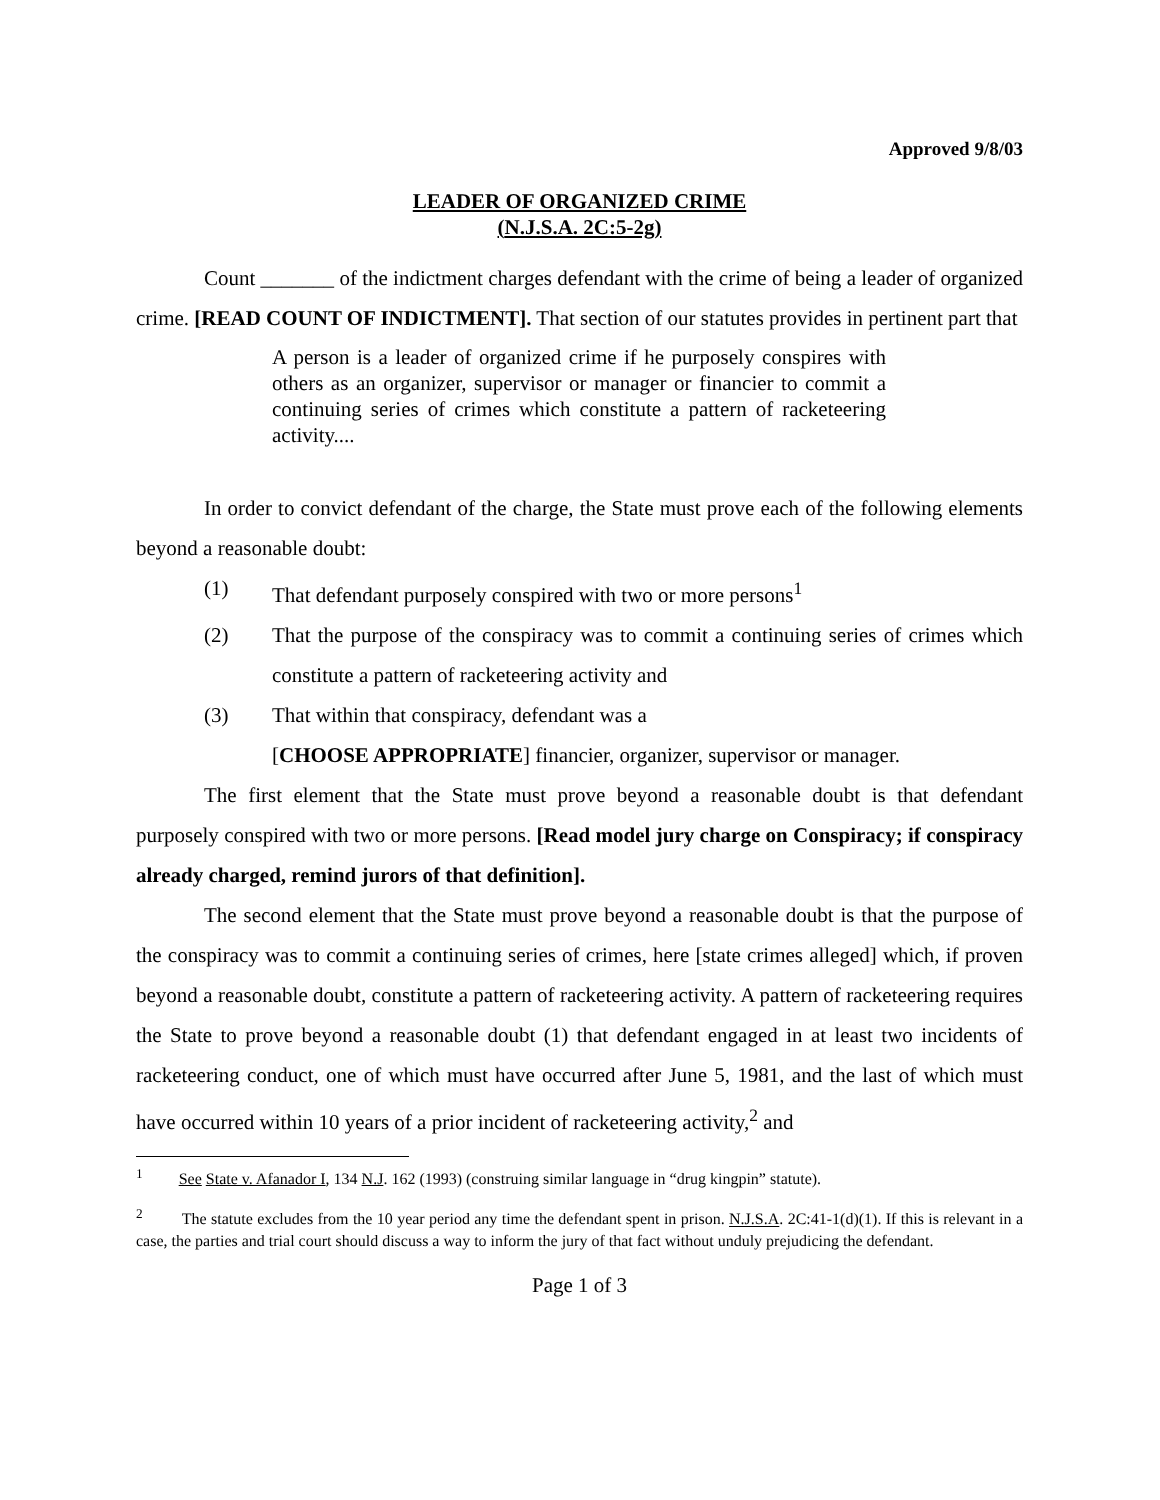Approved 9/8/03
LEADER OF ORGANIZED CRIME
(N.J.S.A. 2C:5-2g)
Count _______ of the indictment charges defendant with the crime of being a leader of organized crime. [READ COUNT OF INDICTMENT]. That section of our statutes provides in pertinent part that
A person is a leader of organized crime if he purposely conspires with others as an organizer, supervisor or manager or financier to commit a continuing series of crimes which constitute a pattern of racketeering activity....
In order to convict defendant of the charge, the State must prove each of the following elements beyond a reasonable doubt:
(1) That defendant purposely conspired with two or more persons<sup>1</sup>
(2) That the purpose of the conspiracy was to commit a continuing series of crimes which constitute a pattern of racketeering activity and
(3) That within that conspiracy, defendant was a
[CHOOSE APPROPRIATE] financier, organizer, supervisor or manager.
The first element that the State must prove beyond a reasonable doubt is that defendant purposely conspired with two or more persons. [Read model jury charge on Conspiracy; if conspiracy already charged, remind jurors of that definition].
The second element that the State must prove beyond a reasonable doubt is that the purpose of the conspiracy was to commit a continuing series of crimes, here [state crimes alleged] which, if proven beyond a reasonable doubt, constitute a pattern of racketeering activity. A pattern of racketeering requires the State to prove beyond a reasonable doubt (1) that defendant engaged in at least two incidents of racketeering conduct, one of which must have occurred after June 5, 1981, and the last of which must have occurred within 10 years of a prior incident of racketeering activity,<sup>2</sup> and
<sup>1</sup> See State v. Afanador I, 134 N.J. 162 (1993) (construing similar language in “drug kingpin” statute).
<sup>2</sup> The statute excludes from the 10 year period any time the defendant spent in prison. N.J.S.A. 2C:41-1(d)(1). If this is relevant in a case, the parties and trial court should discuss a way to inform the jury of that fact without unduly prejudicing the defendant.
Page 1 of 3